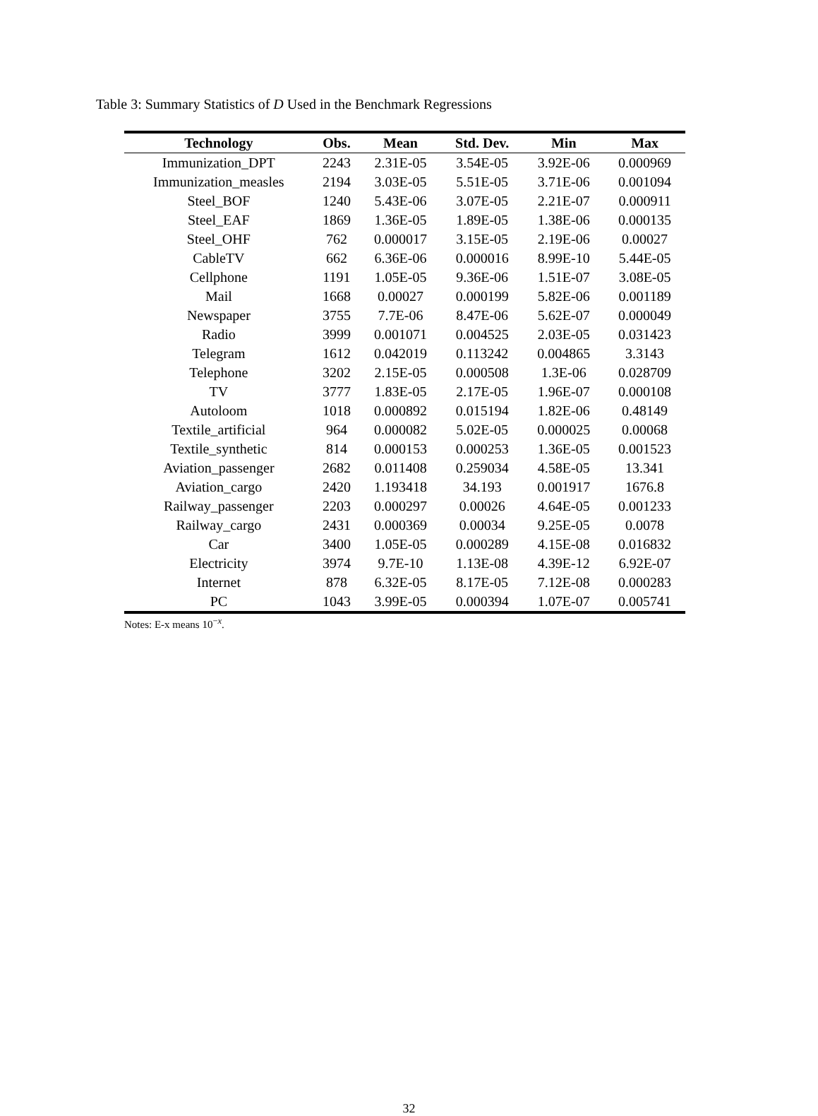Table 3: Summary Statistics of D Used in the Benchmark Regressions
| Technology | Obs. | Mean | Std. Dev. | Min | Max |
| --- | --- | --- | --- | --- | --- |
| Immunization_DPT | 2243 | 2.31E-05 | 3.54E-05 | 3.92E-06 | 0.000969 |
| Immunization_measles | 2194 | 3.03E-05 | 5.51E-05 | 3.71E-06 | 0.001094 |
| Steel_BOF | 1240 | 5.43E-06 | 3.07E-05 | 2.21E-07 | 0.000911 |
| Steel_EAF | 1869 | 1.36E-05 | 1.89E-05 | 1.38E-06 | 0.000135 |
| Steel_OHF | 762 | 0.000017 | 3.15E-05 | 2.19E-06 | 0.00027 |
| CableTV | 662 | 6.36E-06 | 0.000016 | 8.99E-10 | 5.44E-05 |
| Cellphone | 1191 | 1.05E-05 | 9.36E-06 | 1.51E-07 | 3.08E-05 |
| Mail | 1668 | 0.00027 | 0.000199 | 5.82E-06 | 0.001189 |
| Newspaper | 3755 | 7.7E-06 | 8.47E-06 | 5.62E-07 | 0.000049 |
| Radio | 3999 | 0.001071 | 0.004525 | 2.03E-05 | 0.031423 |
| Telegram | 1612 | 0.042019 | 0.113242 | 0.004865 | 3.3143 |
| Telephone | 3202 | 2.15E-05 | 0.000508 | 1.3E-06 | 0.028709 |
| TV | 3777 | 1.83E-05 | 2.17E-05 | 1.96E-07 | 0.000108 |
| Autoloom | 1018 | 0.000892 | 0.015194 | 1.82E-06 | 0.48149 |
| Textile_artificial | 964 | 0.000082 | 5.02E-05 | 0.000025 | 0.00068 |
| Textile_synthetic | 814 | 0.000153 | 0.000253 | 1.36E-05 | 0.001523 |
| Aviation_passenger | 2682 | 0.011408 | 0.259034 | 4.58E-05 | 13.341 |
| Aviation_cargo | 2420 | 1.193418 | 34.193 | 0.001917 | 1676.8 |
| Railway_passenger | 2203 | 0.000297 | 0.00026 | 4.64E-05 | 0.001233 |
| Railway_cargo | 2431 | 0.000369 | 0.00034 | 9.25E-05 | 0.0078 |
| Car | 3400 | 1.05E-05 | 0.000289 | 4.15E-08 | 0.016832 |
| Electricity | 3974 | 9.7E-10 | 1.13E-08 | 4.39E-12 | 6.92E-07 |
| Internet | 878 | 6.32E-05 | 8.17E-05 | 7.12E-08 | 0.000283 |
| PC | 1043 | 3.99E-05 | 0.000394 | 1.07E-07 | 0.005741 |
Notes: E-x means 10<sup>−x</sup>.
32